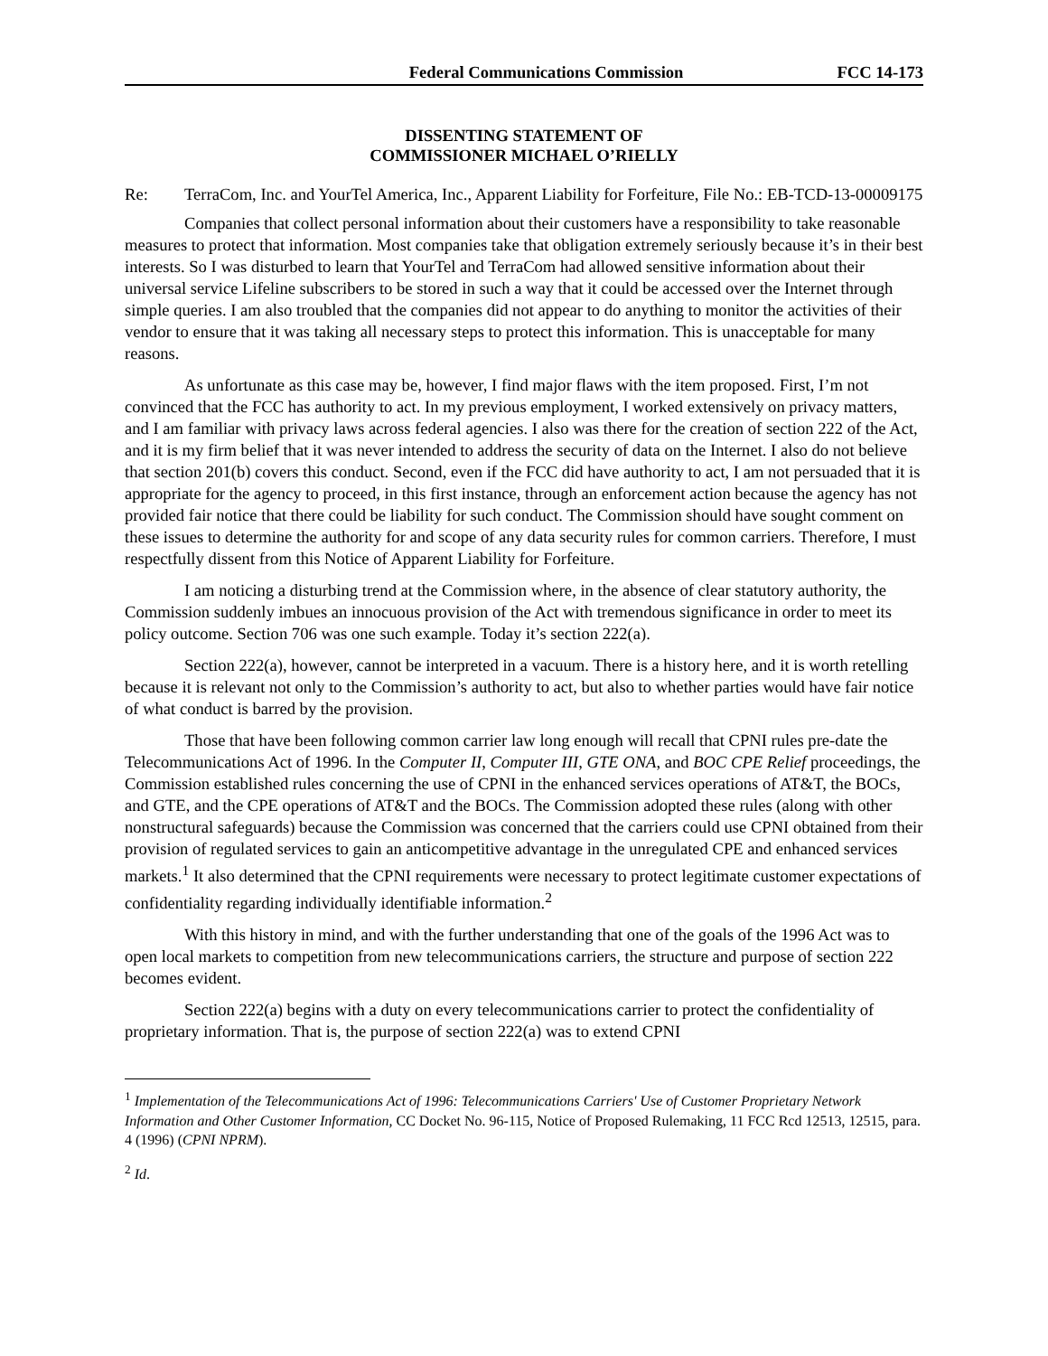Federal Communications Commission FCC 14-173
DISSENTING STATEMENT OF
COMMISSIONER MICHAEL O’RIELLY
Re: TerraCom, Inc. and YourTel America, Inc., Apparent Liability for Forfeiture, File No.: EB-TCD-13-00009175
Companies that collect personal information about their customers have a responsibility to take reasonable measures to protect that information. Most companies take that obligation extremely seriously because it’s in their best interests. So I was disturbed to learn that YourTel and TerraCom had allowed sensitive information about their universal service Lifeline subscribers to be stored in such a way that it could be accessed over the Internet through simple queries. I am also troubled that the companies did not appear to do anything to monitor the activities of their vendor to ensure that it was taking all necessary steps to protect this information. This is unacceptable for many reasons.
As unfortunate as this case may be, however, I find major flaws with the item proposed. First, I’m not convinced that the FCC has authority to act. In my previous employment, I worked extensively on privacy matters, and I am familiar with privacy laws across federal agencies. I also was there for the creation of section 222 of the Act, and it is my firm belief that it was never intended to address the security of data on the Internet. I also do not believe that section 201(b) covers this conduct. Second, even if the FCC did have authority to act, I am not persuaded that it is appropriate for the agency to proceed, in this first instance, through an enforcement action because the agency has not provided fair notice that there could be liability for such conduct. The Commission should have sought comment on these issues to determine the authority for and scope of any data security rules for common carriers. Therefore, I must respectfully dissent from this Notice of Apparent Liability for Forfeiture.
I am noticing a disturbing trend at the Commission where, in the absence of clear statutory authority, the Commission suddenly imbues an innocuous provision of the Act with tremendous significance in order to meet its policy outcome. Section 706 was one such example. Today it’s section 222(a).
Section 222(a), however, cannot be interpreted in a vacuum. There is a history here, and it is worth retelling because it is relevant not only to the Commission’s authority to act, but also to whether parties would have fair notice of what conduct is barred by the provision.
Those that have been following common carrier law long enough will recall that CPNI rules pre-date the Telecommunications Act of 1996. In the Computer II, Computer III, GTE ONA, and BOC CPE Relief proceedings, the Commission established rules concerning the use of CPNI in the enhanced services operations of AT&T, the BOCs, and GTE, and the CPE operations of AT&T and the BOCs. The Commission adopted these rules (along with other nonstructural safeguards) because the Commission was concerned that the carriers could use CPNI obtained from their provision of regulated services to gain an anticompetitive advantage in the unregulated CPE and enhanced services markets.<sup>1</sup> It also determined that the CPNI requirements were necessary to protect legitimate customer expectations of confidentiality regarding individually identifiable information.<sup>2</sup>
With this history in mind, and with the further understanding that one of the goals of the 1996 Act was to open local markets to competition from new telecommunications carriers, the structure and purpose of section 222 becomes evident.
Section 222(a) begins with a duty on every telecommunications carrier to protect the confidentiality of proprietary information. That is, the purpose of section 222(a) was to extend CPNI
<sup>1</sup> Implementation of the Telecommunications Act of 1996: Telecommunications Carriers' Use of Customer Proprietary Network Information and Other Customer Information, CC Docket No. 96-115, Notice of Proposed Rulemaking, 11 FCC Rcd 12513, 12515, para. 4 (1996) (CPNI NPRM).
<sup>2</sup> Id.